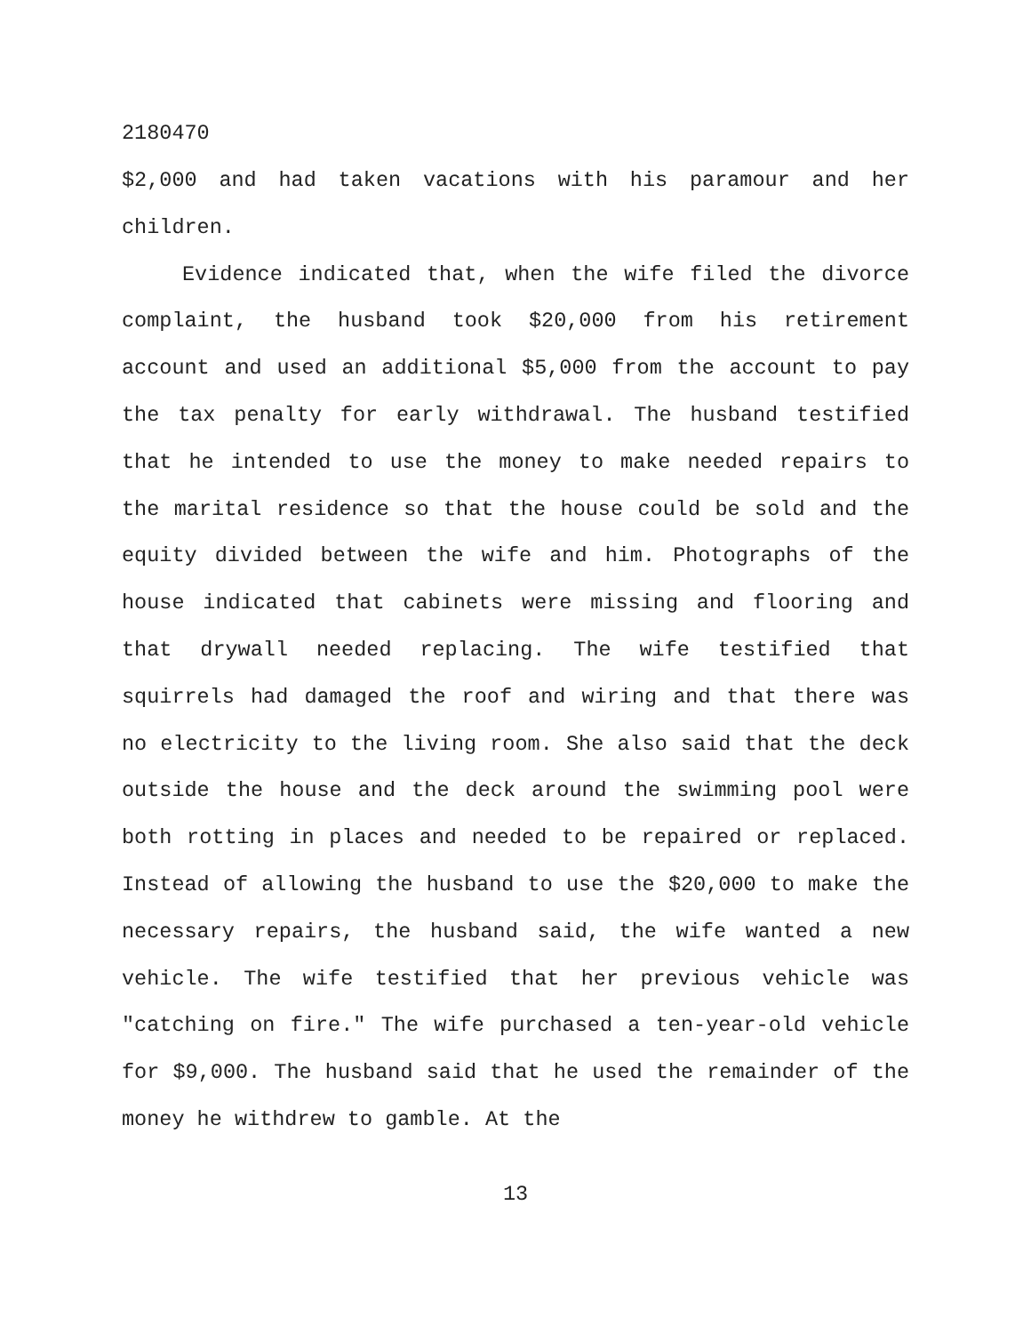2180470
$2,000 and had taken vacations with his paramour and her children.
Evidence indicated that, when the wife filed the divorce complaint, the husband took $20,000 from his retirement account and used an additional $5,000 from the account to pay the tax penalty for early withdrawal. The husband testified that he intended to use the money to make needed repairs to the marital residence so that the house could be sold and the equity divided between the wife and him. Photographs of the house indicated that cabinets were missing and flooring and that drywall needed replacing. The wife testified that squirrels had damaged the roof and wiring and that there was no electricity to the living room. She also said that the deck outside the house and the deck around the swimming pool were both rotting in places and needed to be repaired or replaced. Instead of allowing the husband to use the $20,000 to make the necessary repairs, the husband said, the wife wanted a new vehicle. The wife testified that her previous vehicle was "catching on fire." The wife purchased a ten-year-old vehicle for $9,000. The husband said that he used the remainder of the money he withdrew to gamble. At the
13